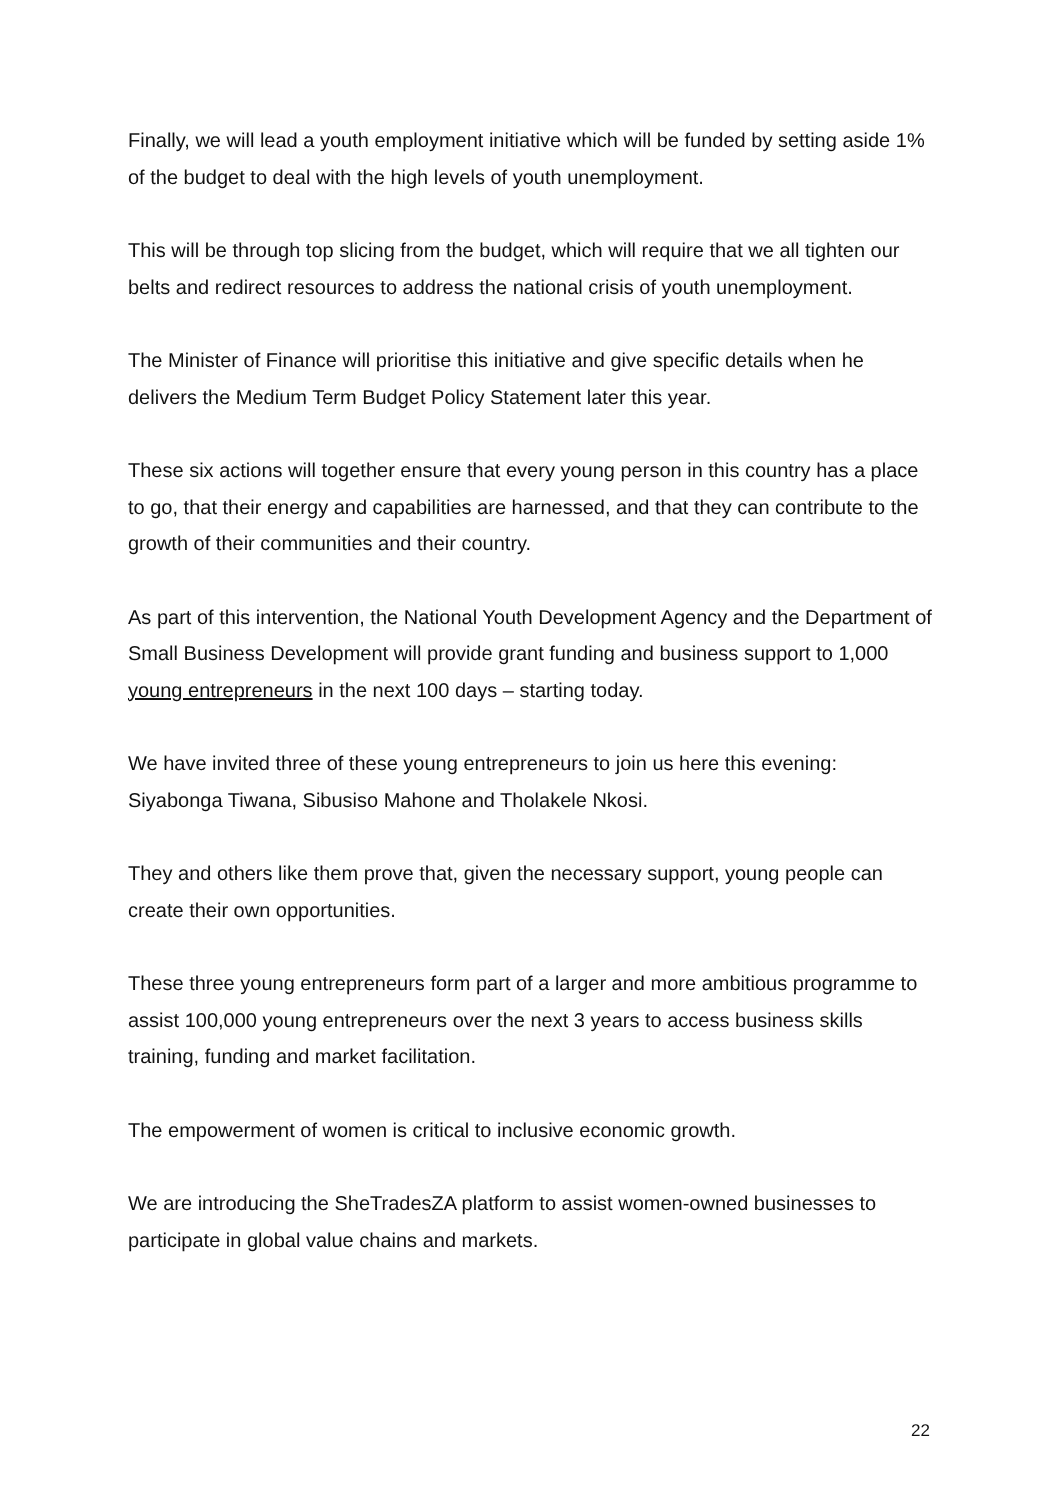Finally, we will lead a youth employment initiative which will be funded by setting aside 1% of the budget to deal with the high levels of youth unemployment.
This will be through top slicing from the budget, which will require that we all tighten our belts and redirect resources to address the national crisis of youth unemployment.
The Minister of Finance will prioritise this initiative and give specific details when he delivers the Medium Term Budget Policy Statement later this year.
These six actions will together ensure that every young person in this country has a place to go, that their energy and capabilities are harnessed, and that they can contribute to the growth of their communities and their country.
As part of this intervention, the National Youth Development Agency and the Department of Small Business Development will provide grant funding and business support to 1,000 young entrepreneurs in the next 100 days – starting today.
We have invited three of these young entrepreneurs to join us here this evening: Siyabonga Tiwana, Sibusiso Mahone and Tholakele Nkosi.
They and others like them prove that, given the necessary support, young people can create their own opportunities.
These three young entrepreneurs form part of a larger and more ambitious programme to assist 100,000 young entrepreneurs over the next 3 years to access business skills training, funding and market facilitation.
The empowerment of women is critical to inclusive economic growth.
We are introducing the SheTradesZA platform to assist women-owned businesses to participate in global value chains and markets.
22